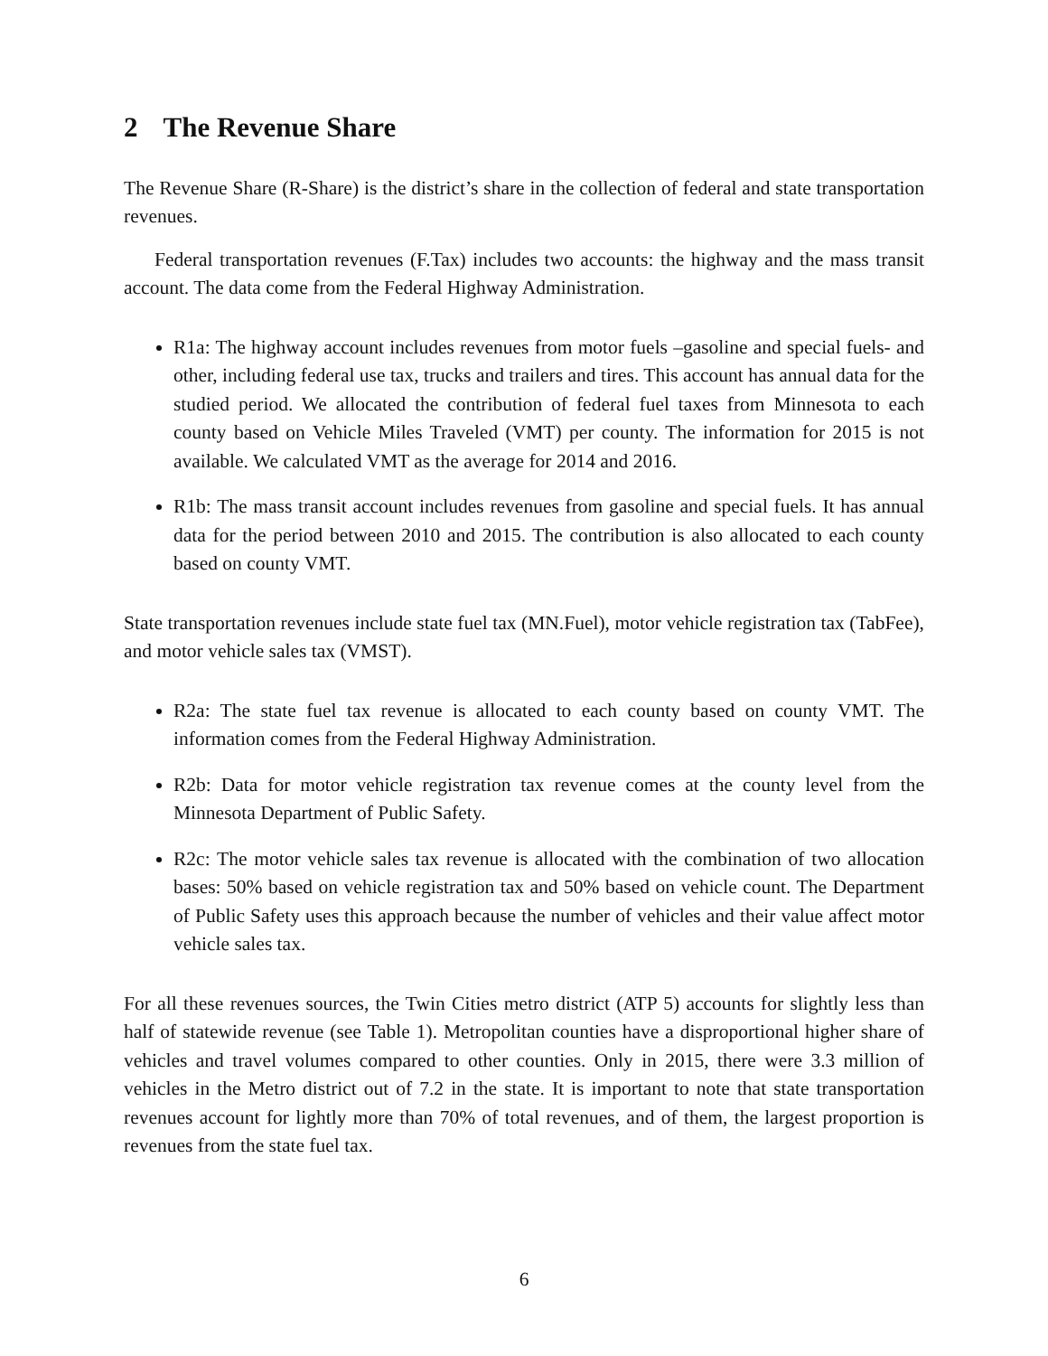2 The Revenue Share
The Revenue Share (R-Share) is the district’s share in the collection of federal and state transportation revenues.
Federal transportation revenues (F.Tax) includes two accounts: the highway and the mass transit account. The data come from the Federal Highway Administration.
R1a: The highway account includes revenues from motor fuels –gasoline and special fuels- and other, including federal use tax, trucks and trailers and tires. This account has annual data for the studied period. We allocated the contribution of federal fuel taxes from Minnesota to each county based on Vehicle Miles Traveled (VMT) per county. The information for 2015 is not available. We calculated VMT as the average for 2014 and 2016.
R1b: The mass transit account includes revenues from gasoline and special fuels. It has annual data for the period between 2010 and 2015. The contribution is also allocated to each county based on county VMT.
State transportation revenues include state fuel tax (MN.Fuel), motor vehicle registration tax (TabFee), and motor vehicle sales tax (VMST).
R2a: The state fuel tax revenue is allocated to each county based on county VMT. The information comes from the Federal Highway Administration.
R2b: Data for motor vehicle registration tax revenue comes at the county level from the Minnesota Department of Public Safety.
R2c: The motor vehicle sales tax revenue is allocated with the combination of two allocation bases: 50% based on vehicle registration tax and 50% based on vehicle count. The Department of Public Safety uses this approach because the number of vehicles and their value affect motor vehicle sales tax.
For all these revenues sources, the Twin Cities metro district (ATP 5) accounts for slightly less than half of statewide revenue (see Table 1). Metropolitan counties have a disproportional higher share of vehicles and travel volumes compared to other counties. Only in 2015, there were 3.3 million of vehicles in the Metro district out of 7.2 in the state. It is important to note that state transportation revenues account for lightly more than 70% of total revenues, and of them, the largest proportion is revenues from the state fuel tax.
6